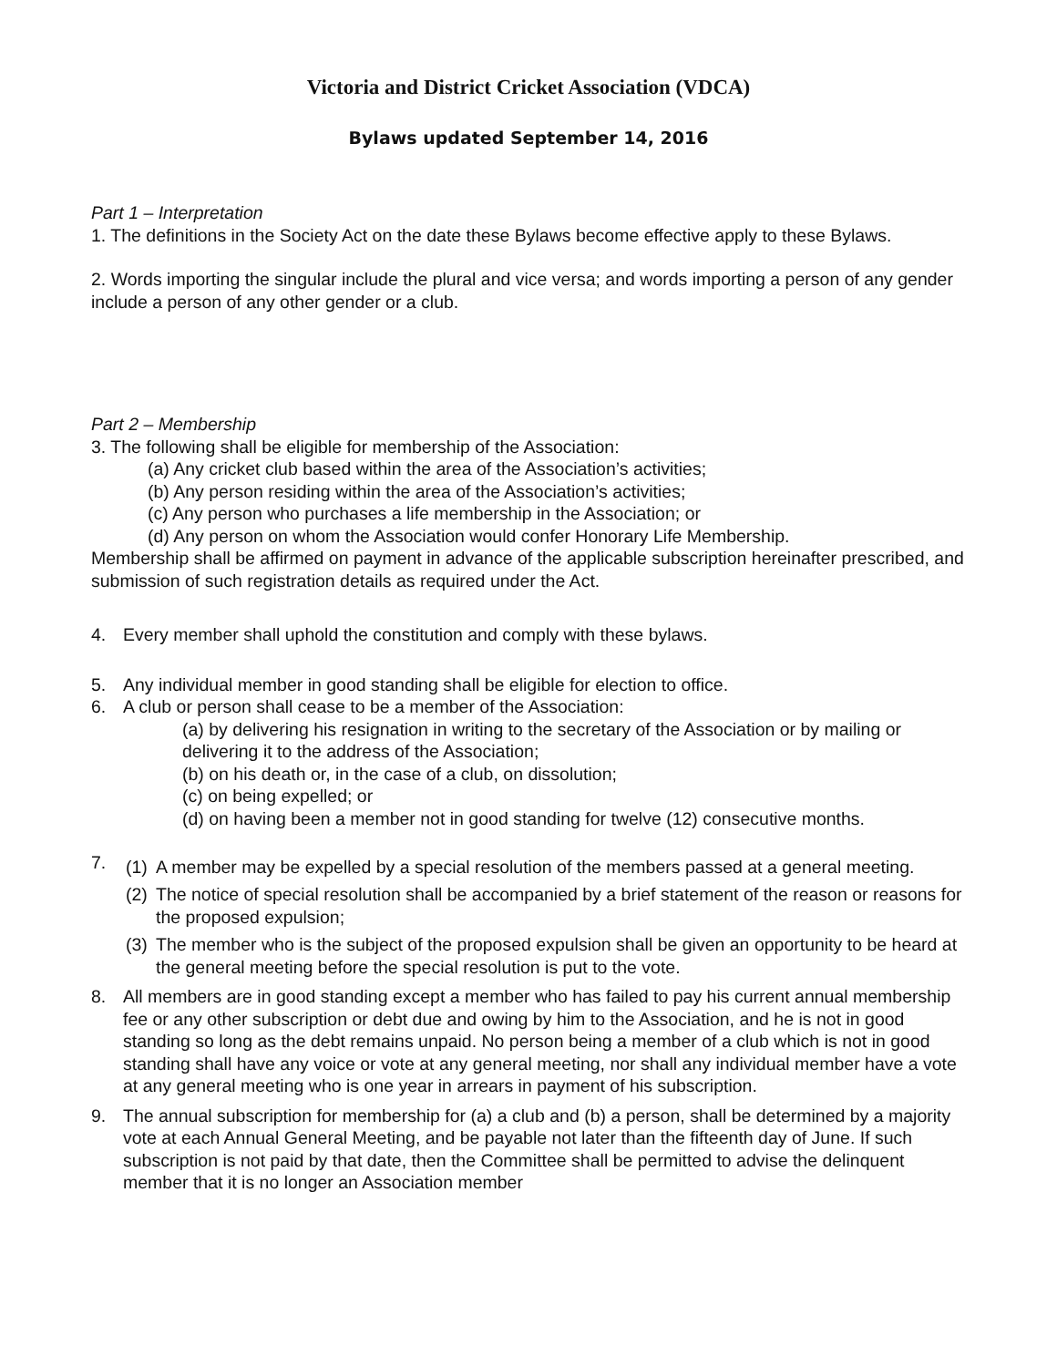Victoria and District Cricket Association (VDCA)
Bylaws updated September 14, 2016
Part 1 – Interpretation
1. The definitions in the Society Act on the date these Bylaws become effective apply to these Bylaws.
2. Words importing the singular include the plural and vice versa; and words importing a person of any gender include a person of any other gender or a club.
Part 2 – Membership
3. The following shall be eligible for membership of the Association:
(a) Any cricket club based within the area of the Association’s activities;
(b) Any person residing within the area of the Association’s activities;
(c) Any person who purchases a life membership in the Association; or
(d) Any person on whom the Association would confer Honorary Life Membership.
Membership shall be affirmed on payment in advance of the applicable subscription hereinafter prescribed, and submission of such registration details as required under the Act.
4. Every member shall uphold the constitution and comply with these bylaws.
5. Any individual member in good standing shall be eligible for election to office.
6. A club or person shall cease to be a member of the Association:
(a) by delivering his resignation in writing to the secretary of the Association or by mailing or delivering it to the address of the Association;
(b) on his death or, in the case of a club, on dissolution;
(c) on being expelled; or
(d) on having been a member not in good standing for twelve (12) consecutive months.
7.
(1) A member may be expelled by a special resolution of the members passed at a general meeting.
(2) The notice of special resolution shall be accompanied by a brief statement of the reason or reasons for the proposed expulsion;
(3) The member who is the subject of the proposed expulsion shall be given an opportunity to be heard at the general meeting before the special resolution is put to the vote.
8. All members are in good standing except a member who has failed to pay his current annual membership fee or any other subscription or debt due and owing by him to the Association, and he is not in good standing so long as the debt remains unpaid. No person being a member of a club which is not in good standing shall have any voice or vote at any general meeting, nor shall any individual member have a vote at any general meeting who is one year in arrears in payment of his subscription.
9. The annual subscription for membership for (a) a club and (b) a person, shall be determined by a majority vote at each Annual General Meeting, and be payable not later than the fifteenth day of June. If such subscription is not paid by that date, then the Committee shall be permitted to advise the delinquent member that it is no longer an Association member